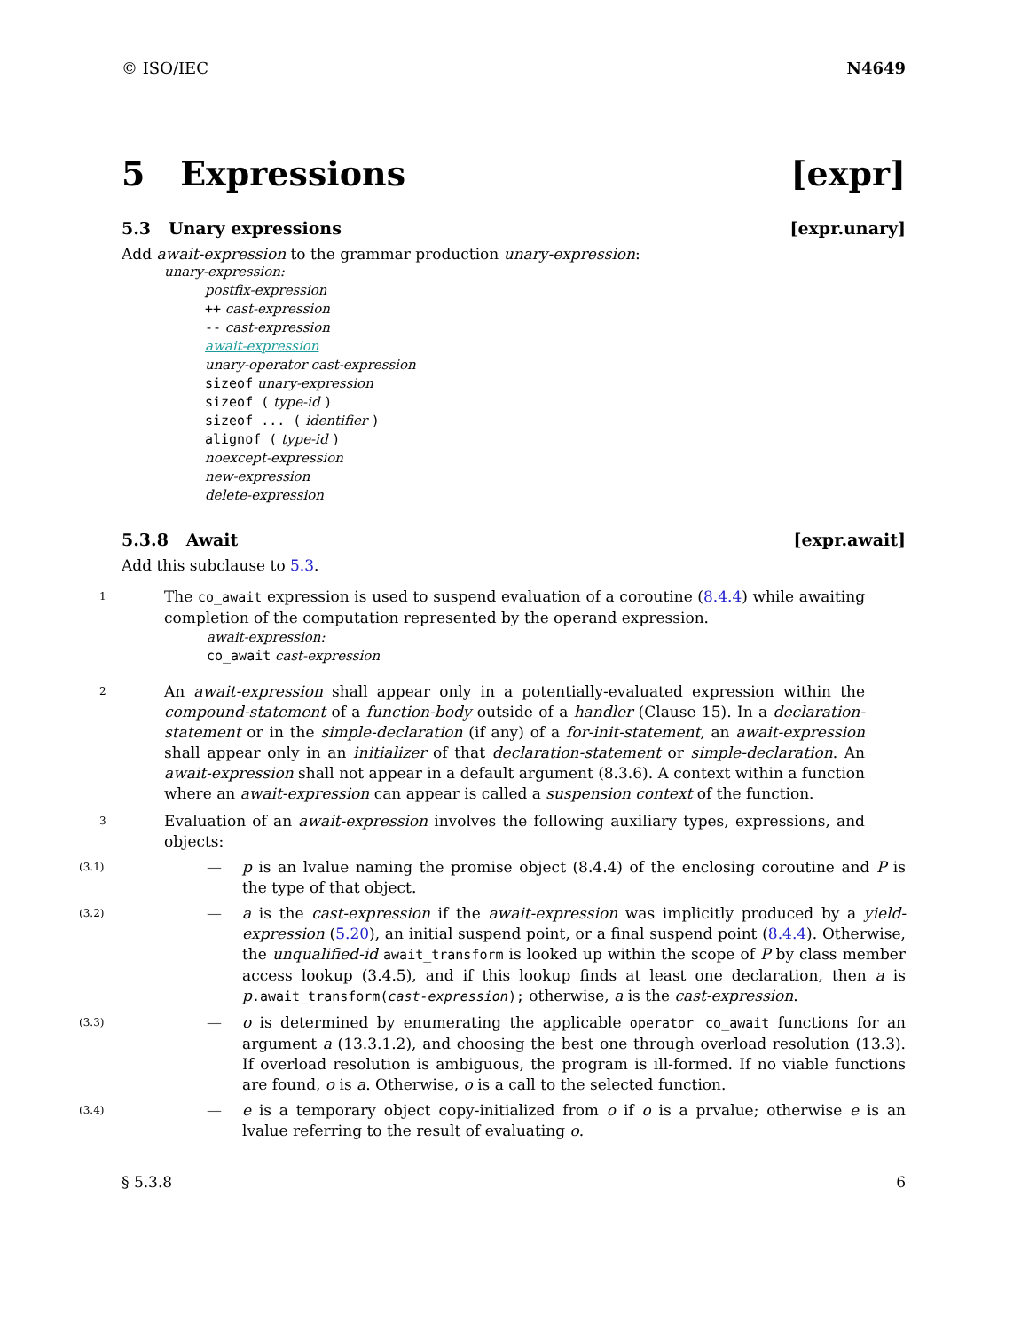© ISO/IEC N4649
5 Expressions [expr]
5.3 Unary expressions [expr.unary]
Add await-expression to the grammar production unary-expression:
unary-expression:
postfix-expression
++ cast-expression
-- cast-expression
await-expression
unary-operator cast-expression
sizeof unary-expression
sizeof ( type-id )
sizeof ... ( identifier )
alignof ( type-id )
noexcept-expression
new-expression
delete-expression
5.3.8 Await [expr.await]
Add this subclause to 5.3.
1
The co_await expression is used to suspend evaluation of a coroutine (8.4.4) while awaiting completion of the computation represented by the operand expression.
await-expression:
co_await cast-expression
2
An await-expression shall appear only in a potentially-evaluated expression within the compound-statement of a function-body outside of a handler (Clause 15). In a declaration-statement or in the simple-declaration (if any) of a for-init-statement, an await-expression shall appear only in an initializer of that declaration-statement or simple-declaration. An await-expression shall not appear in a default argument (8.3.6). A context within a function where an await-expression can appear is called a suspension context of the function.
3
Evaluation of an await-expression involves the following auxiliary types, expressions, and objects:
(3.1) — p is an lvalue naming the promise object (8.4.4) of the enclosing coroutine and P is the type of that object.
(3.2) — a is the cast-expression if the await-expression was implicitly produced by a yield-expression (5.20), an initial suspend point, or a final suspend point (8.4.4). Otherwise, the unqualified-id await_transform is looked up within the scope of P by class member access lookup (3.4.5), and if this lookup finds at least one declaration, then a is p.await_transform(cast-expression); otherwise, a is the cast-expression.
(3.3) — o is determined by enumerating the applicable operator co_await functions for an argument a (13.3.1.2), and choosing the best one through overload resolution (13.3). If overload resolution is ambiguous, the program is ill-formed. If no viable functions are found, o is a. Otherwise, o is a call to the selected function.
(3.4) — e is a temporary object copy-initialized from o if o is a prvalue; otherwise e is an lvalue referring to the result of evaluating o.
§ 5.3.8 6